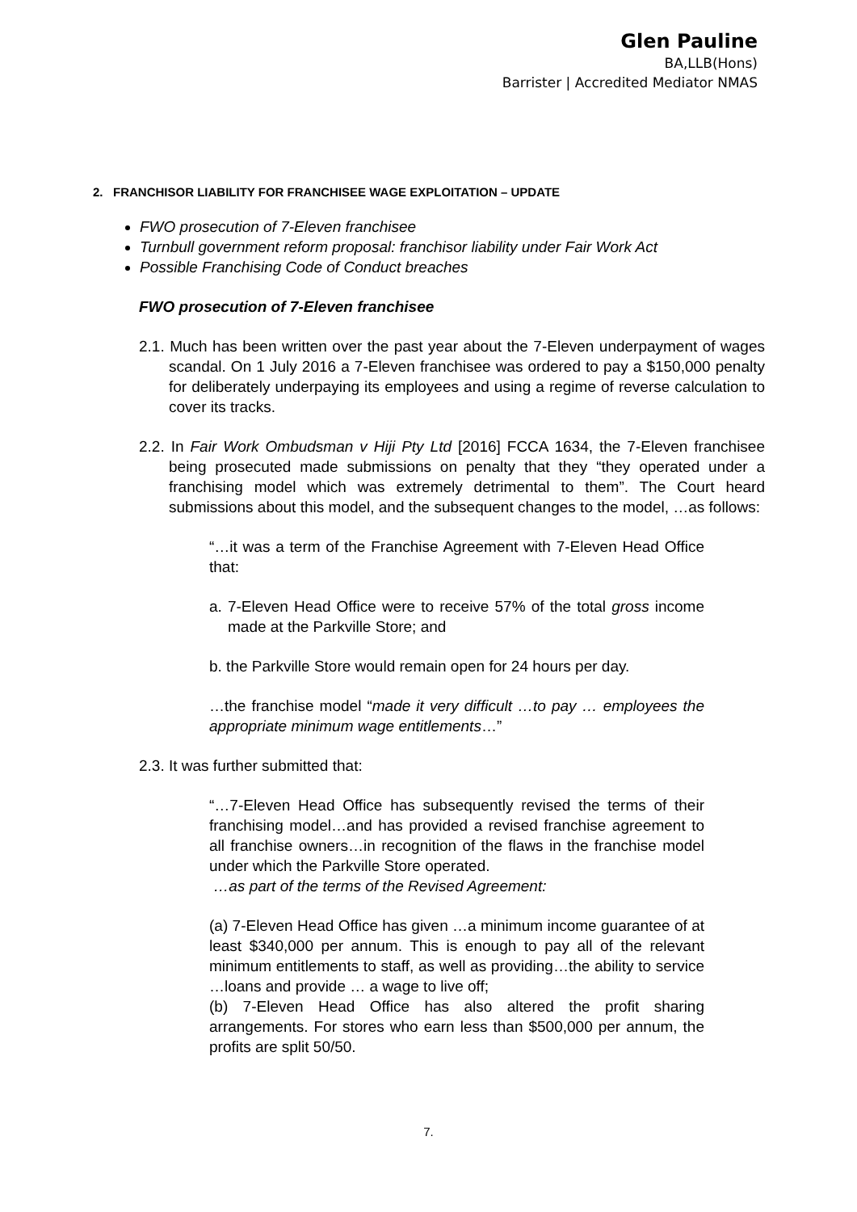Glen Pauline
BA,LLB(Hons)
Barrister | Accredited Mediator NMAS
2. FRANCHISOR LIABILITY FOR FRANCHISEE WAGE EXPLOITATION – UPDATE
FWO prosecution of 7-Eleven franchisee
Turnbull government reform proposal: franchisor liability under Fair Work Act
Possible Franchising Code of Conduct breaches
FWO prosecution of 7-Eleven franchisee
2.1. Much has been written over the past year about the 7-Eleven underpayment of wages scandal. On 1 July 2016 a 7-Eleven franchisee was ordered to pay a $150,000 penalty for deliberately underpaying its employees and using a regime of reverse calculation to cover its tracks.
2.2. In Fair Work Ombudsman v Hiji Pty Ltd [2016] FCCA 1634, the 7-Eleven franchisee being prosecuted made submissions on penalty that they “they operated under a franchising model which was extremely detrimental to them”. The Court heard submissions about this model, and the subsequent changes to the model, …as follows:
“…it was a term of the Franchise Agreement with 7-Eleven Head Office that:
a. 7-Eleven Head Office were to receive 57% of the total gross income made at the Parkville Store; and
b. the Parkville Store would remain open for 24 hours per day.
…the franchise model “made it very difficult …to pay … employees the appropriate minimum wage entitlements…”
2.3. It was further submitted that:
“…7-Eleven Head Office has subsequently revised the terms of their franchising model…and has provided a revised franchise agreement to all franchise owners…in recognition of the flaws in the franchise model under which the Parkville Store operated.
…as part of the terms of the Revised Agreement:
(a) 7-Eleven Head Office has given …a minimum income guarantee of at least $340,000 per annum. This is enough to pay all of the relevant minimum entitlements to staff, as well as providing…the ability to service …loans and provide … a wage to live off;
(b) 7-Eleven Head Office has also altered the profit sharing arrangements. For stores who earn less than $500,000 per annum, the profits are split 50/50.
7.